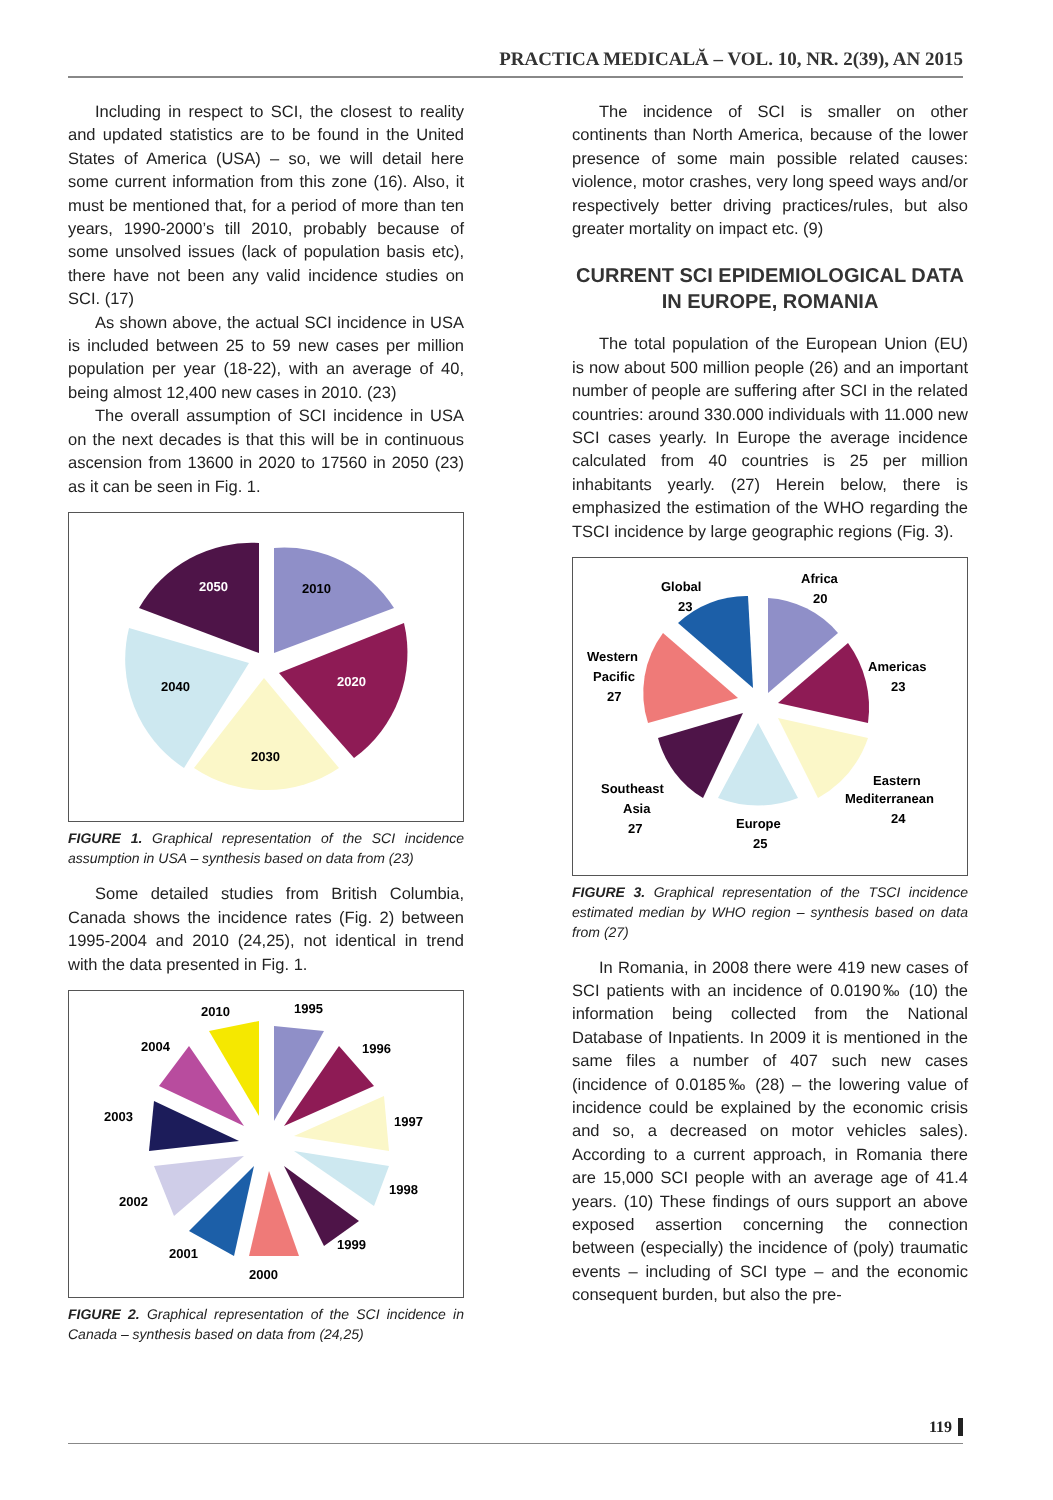PRACTICA MEDICALĂ – VOL. 10, NR. 2(39), AN 2015
Including in respect to SCI, the closest to reality and updated statistics are to be found in the United States of America (USA) – so, we will detail here some current information from this zone (16). Also, it must be mentioned that, for a period of more than ten years, 1990-2000’s till 2010, probably because of some unsolved issues (lack of population basis etc), there have not been any valid incidence studies on SCI. (17)
As shown above, the actual SCI incidence in USA is included between 25 to 59 new cases per million population per year (18-22), with an average of 40, being almost 12,400 new cases in 2010. (23)
The overall assumption of SCI incidence in USA on the next decades is that this will be in continuous ascension from 13600 in 2020 to 17560 in 2050 (23) as it can be seen in Fig. 1.
2050
2010
2020
2040
2030
FIGURE 1. Graphical representation of the SCI incidence assumption in USA – synthesis based on data from (23)
Some detailed studies from British Columbia, Canada shows the incidence rates (Fig. 2) between 1995-2004 and 2010 (24,25), not identical in trend with the data presented in Fig. 1.
2010
1995
2004
1996
2003
1997
2002
1998
2001
1999
2000
FIGURE 2. Graphical representation of the SCI incidence in Canada – synthesis based on data from (24,25)
The incidence of SCI is smaller on other continents than North America, because of the lower presence of some main possible related causes: violence, motor crashes, very long speed ways and/or respectively better driving practices/rules, but also greater mortality on impact etc. (9)
CURRENT SCI EPIDEMIOLOGICAL DATA IN EUROPE, ROMANIA
The total population of the European Union (EU) is now about 500 million people (26) and an important number of people are suffering after SCI in the related countries: around 330.000 individuals with 11.000 new SCI cases yearly. In Europe the average incidence calculated from 40 countries is 25 per million inhabitants yearly. (27) Herein below, there is emphasized the estimation of the WHO regarding the TSCI incidence by large geographic regions (Fig. 3).
Global
23
Africa
20
Western
Pacific
27
Americas
23
Eastern
Mediterranean
24
Southeast
Asia
27
Europe
25
FIGURE 3. Graphical representation of the TSCI incidence estimated median by WHO region – synthesis based on data from (27)
In Romania, in 2008 there were 419 new cases of SCI patients with an incidence of 0.0190‰ (10) the information being collected from the National Database of Inpatients. In 2009 it is mentioned in the same files a number of 407 such new cases (incidence of 0.0185‰ (28) – the lowering value of incidence could be explained by the economic crisis and so, a decreased on motor vehicles sales). According to a current approach, in Romania there are 15,000 SCI people with an average age of 41.4 years. (10) These findings of ours support an above exposed assertion concerning the connection between (especially) the incidence of (poly) traumatic events – including of SCI type – and the economic consequent burden, but also the pre-
119